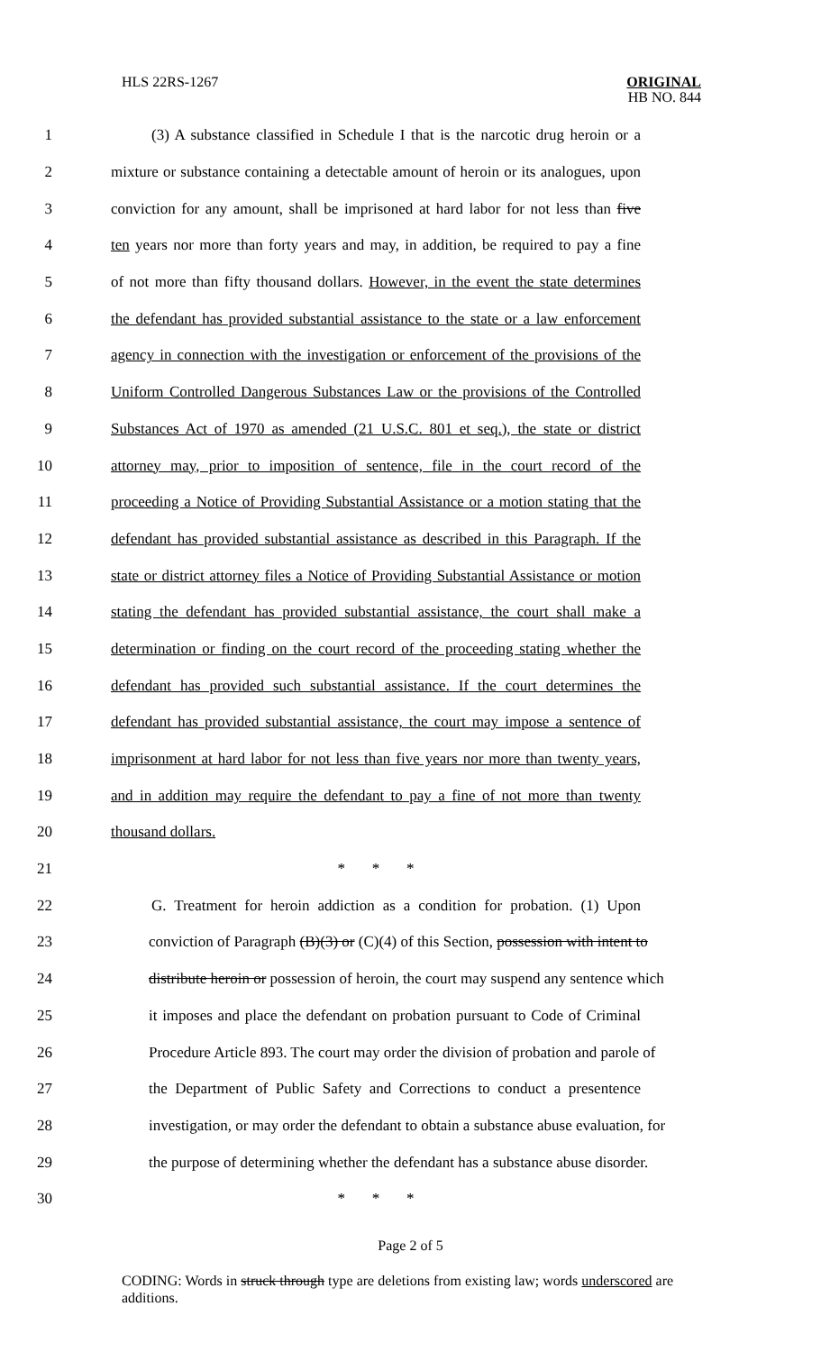HLS 22RS-1267
ORIGINAL
HB NO. 844
1 (3) A substance classified in Schedule I that is the narcotic drug heroin or a
2 mixture or substance containing a detectable amount of heroin or its analogues, upon
3 conviction for any amount, shall be imprisoned at hard labor for not less than five
4 ten years nor more than forty years and may, in addition, be required to pay a fine
5 of not more than fifty thousand dollars. However, in the event the state determines
6 the defendant has provided substantial assistance to the state or a law enforcement
7 agency in connection with the investigation or enforcement of the provisions of the
8 Uniform Controlled Dangerous Substances Law or the provisions of the Controlled
9 Substances Act of 1970 as amended (21 U.S.C. 801 et seq.), the state or district
10 attorney may, prior to imposition of sentence, file in the court record of the
11 proceeding a Notice of Providing Substantial Assistance or a motion stating that the
12 defendant has provided substantial assistance as described in this Paragraph. If the
13 state or district attorney files a Notice of Providing Substantial Assistance or motion
14 stating the defendant has provided substantial assistance, the court shall make a
15 determination or finding on the court record of the proceeding stating whether the
16 defendant has provided such substantial assistance. If the court determines the
17 defendant has provided substantial assistance, the court may impose a sentence of
18 imprisonment at hard labor for not less than five years nor more than twenty years,
19 and in addition may require the defendant to pay a fine of not more than twenty
20 thousand dollars.
21 * * *
22 G. Treatment for heroin addiction as a condition for probation. (1) Upon
23 conviction of Paragraph (B)(3) or (C)(4) of this Section, possession with intent to
24 distribute heroin or possession of heroin, the court may suspend any sentence which
25 it imposes and place the defendant on probation pursuant to Code of Criminal
26 Procedure Article 893. The court may order the division of probation and parole of
27 the Department of Public Safety and Corrections to conduct a presentence
28 investigation, or may order the defendant to obtain a substance abuse evaluation, for
29 the purpose of determining whether the defendant has a substance abuse disorder.
30 * * *
Page 2 of 5
CODING: Words in struck through type are deletions from existing law; words underscored are additions.